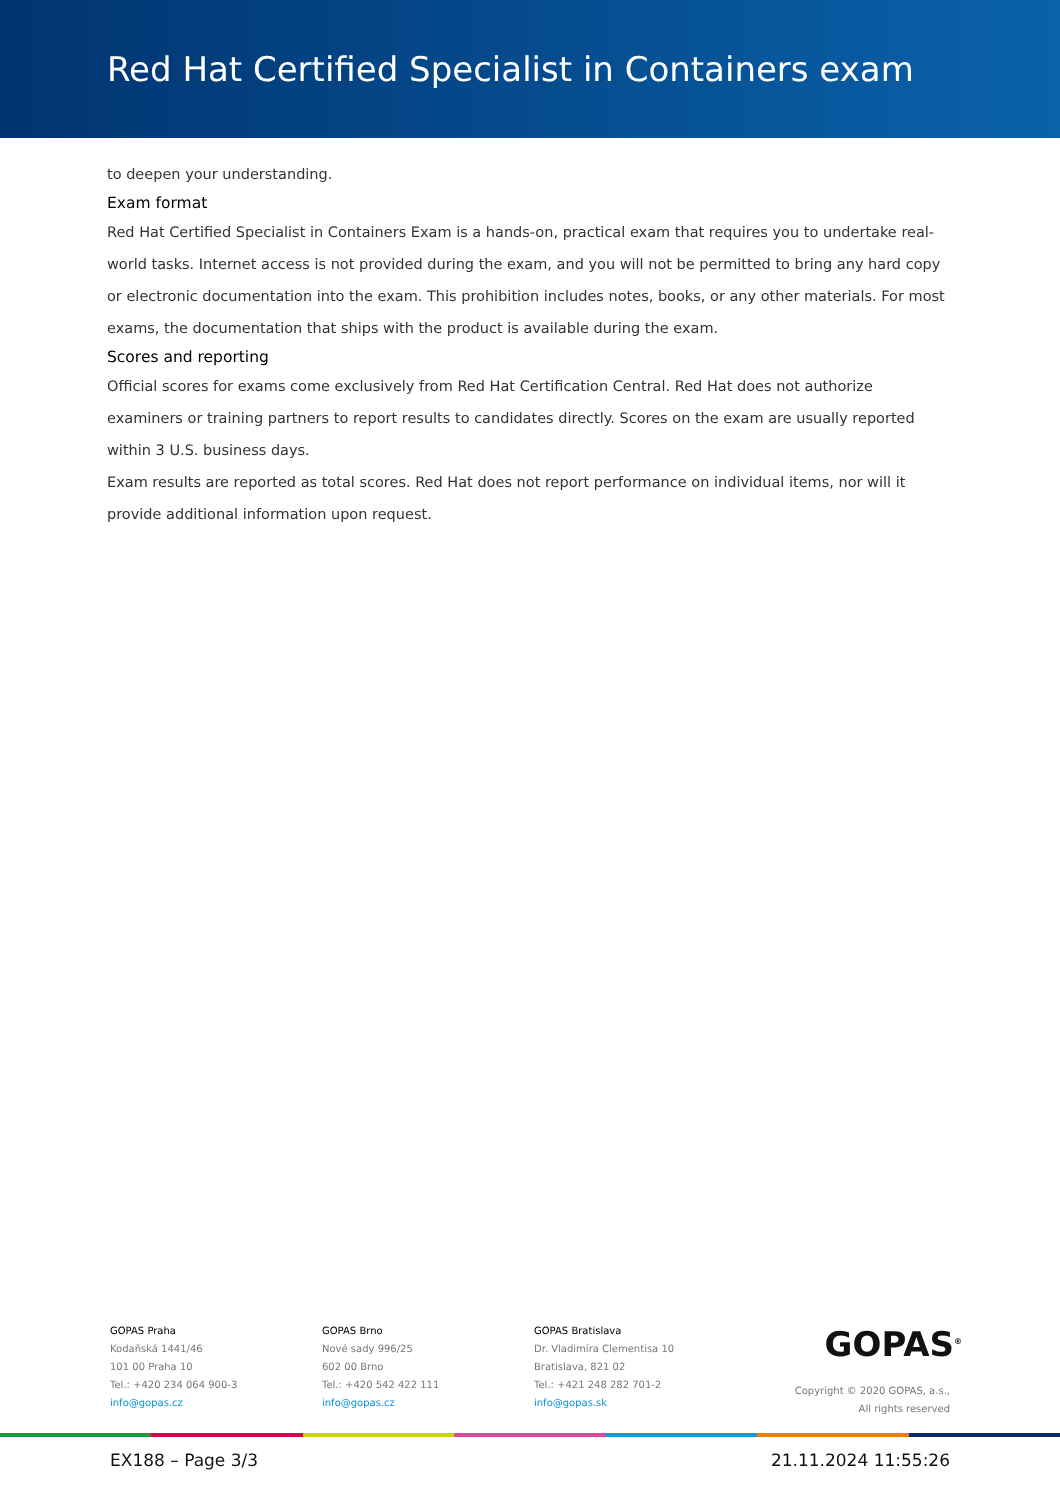Red Hat Certified Specialist in Containers exam
to deepen your understanding.
Exam format
Red Hat Certified Specialist in Containers Exam is a hands-on, practical exam that requires you to undertake real-world tasks. Internet access is not provided during the exam, and you will not be permitted to bring any hard copy or electronic documentation into the exam. This prohibition includes notes, books, or any other materials. For most exams, the documentation that ships with the product is available during the exam.
Scores and reporting
Official scores for exams come exclusively from Red Hat Certification Central. Red Hat does not authorize examiners or training partners to report results to candidates directly. Scores on the exam are usually reported within 3 U.S. business days.
Exam results are reported as total scores. Red Hat does not report performance on individual items, nor will it provide additional information upon request.
GOPAS Praha
Kodaňská 1441/46
101 00 Praha 10
Tel.: +420 234 064 900-3
info@gopas.cz
GOPAS Brno
Nové sady 996/25
602 00 Brno
Tel.: +420 542 422 111
info@gopas.cz
GOPAS Bratislava
Dr. Vladimíra Clementisa 10
Bratislava, 821 02
Tel.: +421 248 282 701-2
info@gopas.sk
GOPAS<sup>®</sup>
Copyright © 2020 GOPAS, a.s.,
All rights reserved
EX188 – Page 3/3 21.11.2024 11:55:26